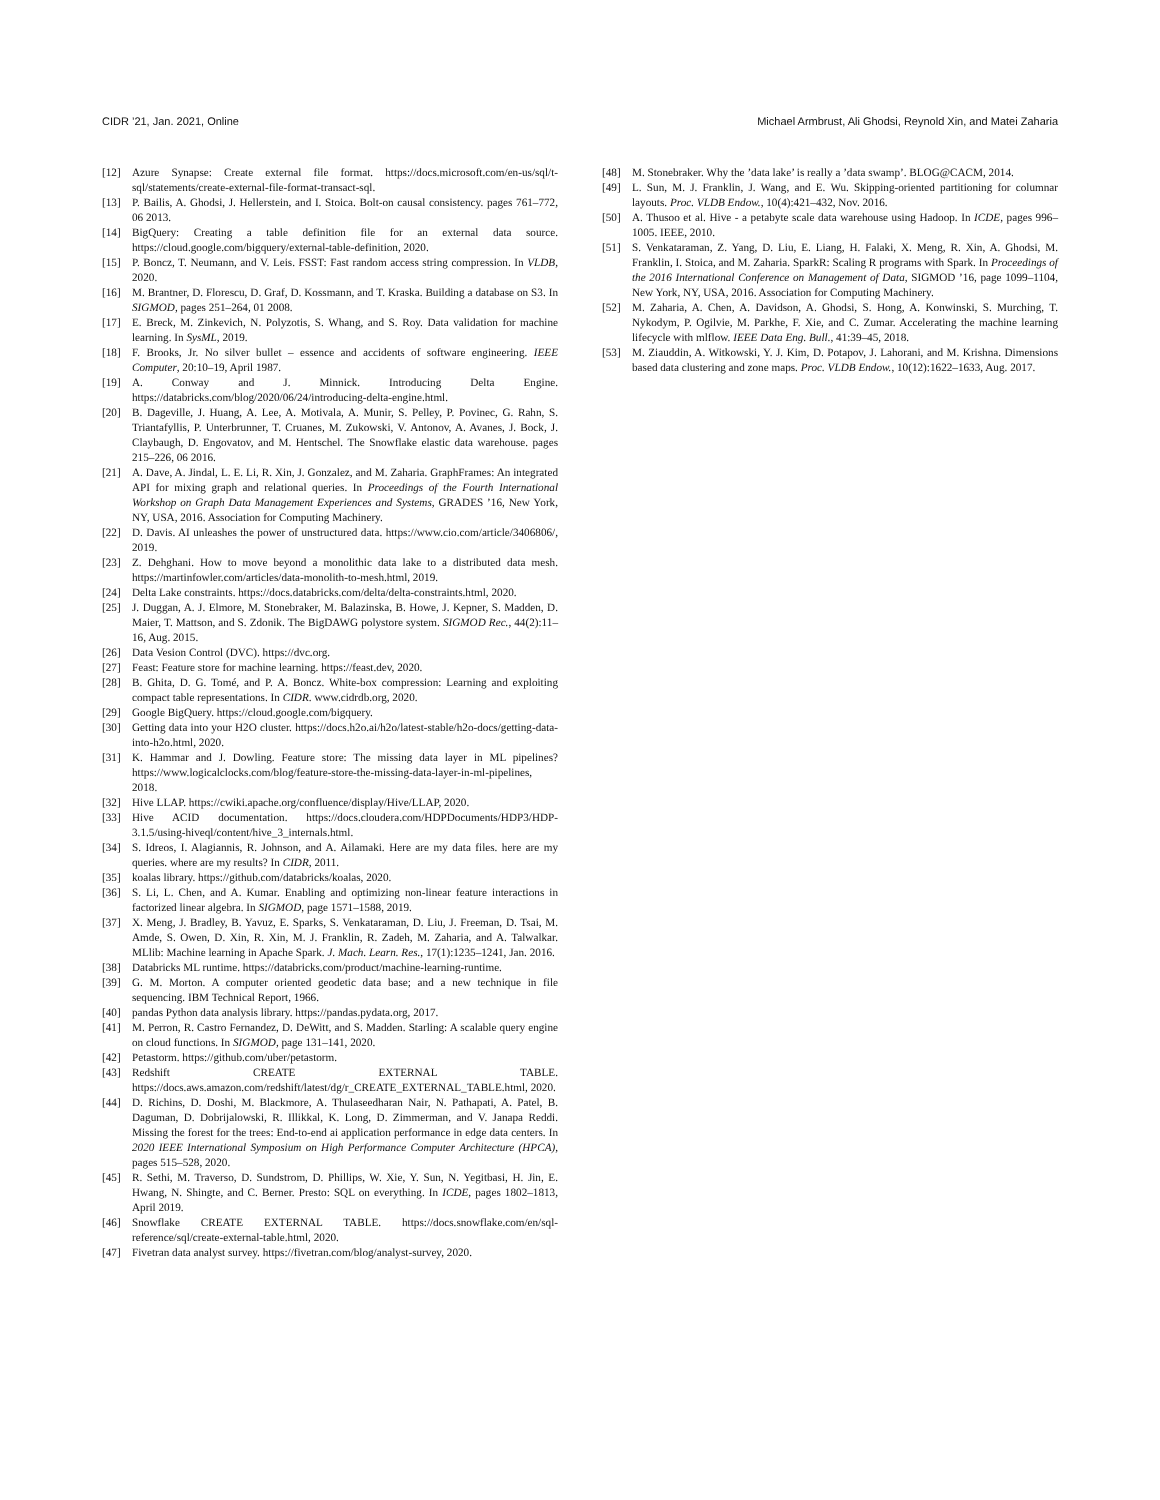CIDR ’21, Jan. 2021, Online Michael Armbrust, Ali Ghodsi, Reynold Xin, and Matei Zaharia
[12] Azure Synapse: Create external file format. https://docs.microsoft.com/en-us/sql/t-sql/statements/create-external-file-format-transact-sql.
[13] P. Bailis, A. Ghodsi, J. Hellerstein, and I. Stoica. Bolt-on causal consistency. pages 761–772, 06 2013.
[14] BigQuery: Creating a table definition file for an external data source. https://cloud.google.com/bigquery/external-table-definition, 2020.
[15] P. Boncz, T. Neumann, and V. Leis. FSST: Fast random access string compression. In VLDB, 2020.
[16] M. Brantner, D. Florescu, D. Graf, D. Kossmann, and T. Kraska. Building a database on S3. In SIGMOD, pages 251–264, 01 2008.
[17] E. Breck, M. Zinkevich, N. Polyzotis, S. Whang, and S. Roy. Data validation for machine learning. In SysML, 2019.
[18] F. Brooks, Jr. No silver bullet – essence and accidents of software engineering. IEEE Computer, 20:10–19, April 1987.
[19] A. Conway and J. Minnick. Introducing Delta Engine. https://databricks.com/blog/2020/06/24/introducing-delta-engine.html.
[20] B. Dageville, J. Huang, A. Lee, A. Motivala, A. Munir, S. Pelley, P. Povinec, G. Rahn, S. Triantafyllis, P. Unterbrunner, T. Cruanes, M. Zukowski, V. Antonov, A. Avanes, J. Bock, J. Claybaugh, D. Engovatov, and M. Hentschel. The Snowflake elastic data warehouse. pages 215–226, 06 2016.
[21] A. Dave, A. Jindal, L. E. Li, R. Xin, J. Gonzalez, and M. Zaharia. GraphFrames: An integrated API for mixing graph and relational queries. In Proceedings of the Fourth International Workshop on Graph Data Management Experiences and Systems, GRADES ’16, New York, NY, USA, 2016. Association for Computing Machinery.
[22] D. Davis. AI unleashes the power of unstructured data. https://www.cio.com/article/3406806/, 2019.
[23] Z. Dehghani. How to move beyond a monolithic data lake to a distributed data mesh. https://martinfowler.com/articles/data-monolith-to-mesh.html, 2019.
[24] Delta Lake constraints. https://docs.databricks.com/delta/delta-constraints.html, 2020.
[25] J. Duggan, A. J. Elmore, M. Stonebraker, M. Balazinska, B. Howe, J. Kepner, S. Madden, D. Maier, T. Mattson, and S. Zdonik. The BigDAWG polystore system. SIGMOD Rec., 44(2):11–16, Aug. 2015.
[26] Data Vesion Control (DVC). https://dvc.org.
[27] Feast: Feature store for machine learning. https://feast.dev, 2020.
[28] B. Ghita, D. G. Tomé, and P. A. Boncz. White-box compression: Learning and exploiting compact table representations. In CIDR. www.cidrdb.org, 2020.
[29] Google BigQuery. https://cloud.google.com/bigquery.
[30] Getting data into your H2O cluster. https://docs.h2o.ai/h2o/latest-stable/h2o-docs/getting-data-into-h2o.html, 2020.
[31] K. Hammar and J. Dowling. Feature store: The missing data layer in ML pipelines? https://www.logicalclocks.com/blog/feature-store-the-missing-data-layer-in-ml-pipelines, 2018.
[32] Hive LLAP. https://cwiki.apache.org/confluence/display/Hive/LLAP, 2020.
[33] Hive ACID documentation. https://docs.cloudera.com/HDPDocuments/HDP3/HDP-3.1.5/using-hiveql/content/hive_3_internals.html.
[34] S. Idreos, I. Alagiannis, R. Johnson, and A. Ailamaki. Here are my data files. here are my queries. where are my results? In CIDR, 2011.
[35] koalas library. https://github.com/databricks/koalas, 2020.
[36] S. Li, L. Chen, and A. Kumar. Enabling and optimizing non-linear feature interactions in factorized linear algebra. In SIGMOD, page 1571–1588, 2019.
[37] X. Meng, J. Bradley, B. Yavuz, E. Sparks, S. Venkataraman, D. Liu, J. Freeman, D. Tsai, M. Amde, S. Owen, D. Xin, R. Xin, M. J. Franklin, R. Zadeh, M. Zaharia, and A. Talwalkar. MLlib: Machine learning in Apache Spark. J. Mach. Learn. Res., 17(1):1235–1241, Jan. 2016.
[38] Databricks ML runtime. https://databricks.com/product/machine-learning-runtime.
[39] G. M. Morton. A computer oriented geodetic data base; and a new technique in file sequencing. IBM Technical Report, 1966.
[40] pandas Python data analysis library. https://pandas.pydata.org, 2017.
[41] M. Perron, R. Castro Fernandez, D. DeWitt, and S. Madden. Starling: A scalable query engine on cloud functions. In SIGMOD, page 131–141, 2020.
[42] Petastorm. https://github.com/uber/petastorm.
[43] Redshift CREATE EXTERNAL TABLE. https://docs.aws.amazon.com/redshift/latest/dg/r_CREATE_EXTERNAL_TABLE.html, 2020.
[44] D. Richins, D. Doshi, M. Blackmore, A. Thulaseedharan Nair, N. Pathapati, A. Patel, B. Daguman, D. Dobrijalowski, R. Illikkal, K. Long, D. Zimmerman, and V. Janapa Reddi. Missing the forest for the trees: End-to-end ai application performance in edge data centers. In 2020 IEEE International Symposium on High Performance Computer Architecture (HPCA), pages 515–528, 2020.
[45] R. Sethi, M. Traverso, D. Sundstrom, D. Phillips, W. Xie, Y. Sun, N. Yegitbasi, H. Jin, E. Hwang, N. Shingte, and C. Berner. Presto: SQL on everything. In ICDE, pages 1802–1813, April 2019.
[46] Snowflake CREATE EXTERNAL TABLE. https://docs.snowflake.com/en/sql-reference/sql/create-external-table.html, 2020.
[47] Fivetran data analyst survey. https://fivetran.com/blog/analyst-survey, 2020.
[48] M. Stonebraker. Why the ’data lake’ is really a ’data swamp’. BLOG@CACM, 2014.
[49] L. Sun, M. J. Franklin, J. Wang, and E. Wu. Skipping-oriented partitioning for columnar layouts. Proc. VLDB Endow., 10(4):421–432, Nov. 2016.
[50] A. Thusoo et al. Hive - a petabyte scale data warehouse using Hadoop. In ICDE, pages 996–1005. IEEE, 2010.
[51] S. Venkataraman, Z. Yang, D. Liu, E. Liang, H. Falaki, X. Meng, R. Xin, A. Ghodsi, M. Franklin, I. Stoica, and M. Zaharia. SparkR: Scaling R programs with Spark. In Proceedings of the 2016 International Conference on Management of Data, SIGMOD ’16, page 1099–1104, New York, NY, USA, 2016. Association for Computing Machinery.
[52] M. Zaharia, A. Chen, A. Davidson, A. Ghodsi, S. Hong, A. Konwinski, S. Murching, T. Nykodym, P. Ogilvie, M. Parkhe, F. Xie, and C. Zumar. Accelerating the machine learning lifecycle with mlflow. IEEE Data Eng. Bull., 41:39–45, 2018.
[53] M. Ziauddin, A. Witkowski, Y. J. Kim, D. Potapov, J. Lahorani, and M. Krishna. Dimensions based data clustering and zone maps. Proc. VLDB Endow., 10(12):1622–1633, Aug. 2017.